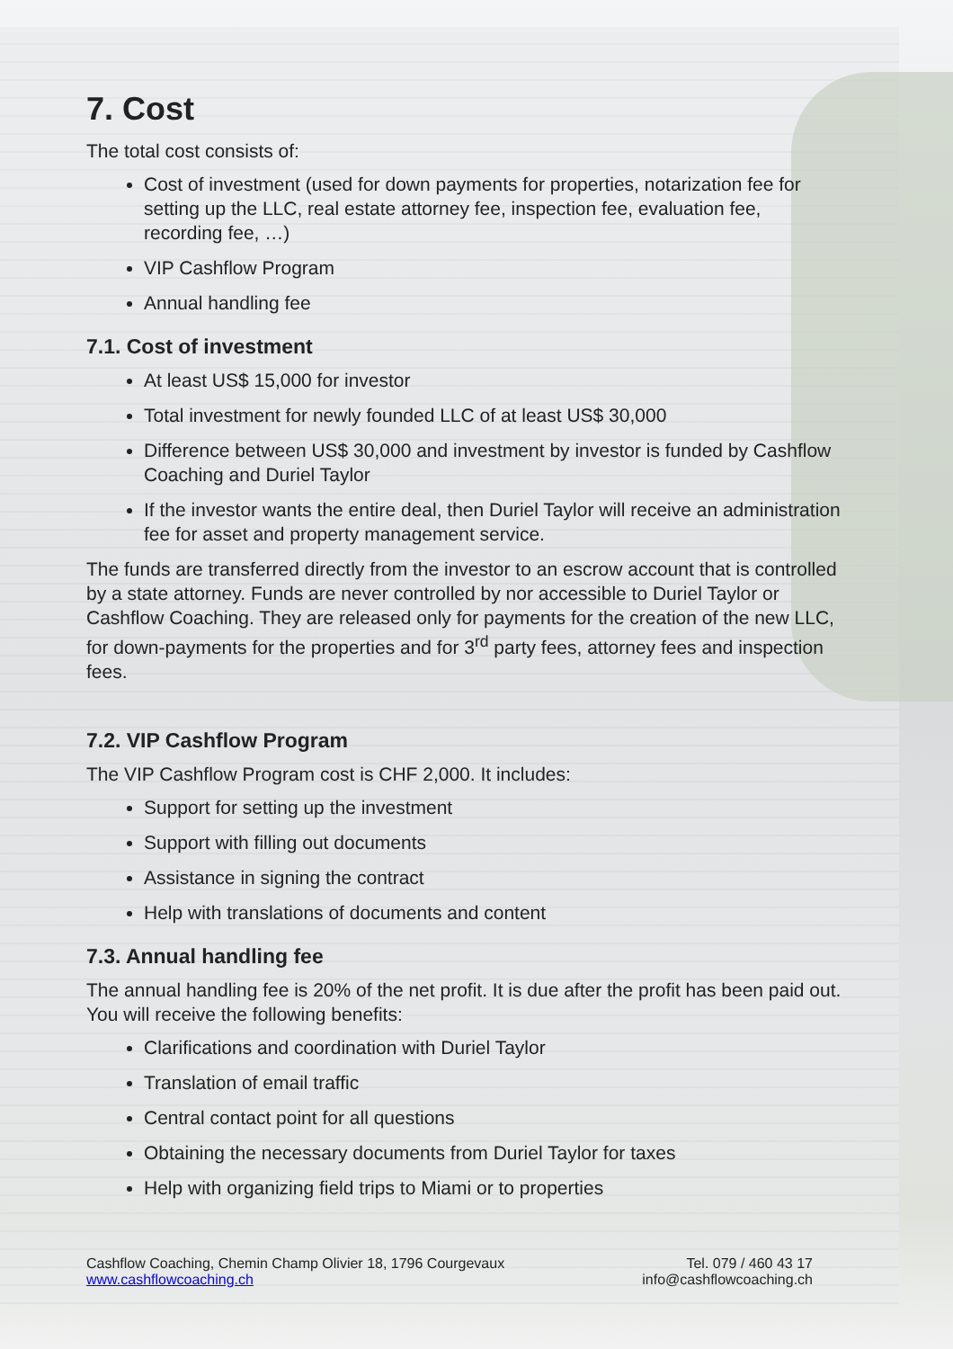7. Cost
The total cost consists of:
Cost of investment (used for down payments for properties, notarization fee for setting up the LLC, real estate attorney fee, inspection fee, evaluation fee, recording fee, …)
VIP Cashflow Program
Annual handling fee
7.1. Cost of investment
At least US$ 15,000 for investor
Total investment for newly founded LLC of at least US$ 30,000
Difference between US$ 30,000 and investment by investor is funded by Cashflow Coaching and Duriel Taylor
If the investor wants the entire deal, then Duriel Taylor will receive an administration fee for asset and property management service.
The funds are transferred directly from the investor to an escrow account that is controlled by a state attorney. Funds are never controlled by nor accessible to Duriel Taylor or Cashflow Coaching. They are released only for payments for the creation of the new LLC, for down-payments for the properties and for 3<sup>rd</sup> party fees, attorney fees and inspection fees.
7.2. VIP Cashflow Program
The VIP Cashflow Program cost is CHF 2,000. It includes:
Support for setting up the investment
Support with filling out documents
Assistance in signing the contract
Help with translations of documents and content
7.3. Annual handling fee
The annual handling fee is 20% of the net profit. It is due after the profit has been paid out. You will receive the following benefits:
Clarifications and coordination with Duriel Taylor
Translation of email traffic
Central contact point for all questions
Obtaining the necessary documents from Duriel Taylor for taxes
Help with organizing field trips to Miami or to properties
Cashflow Coaching, Chemin Champ Olivier 18, 1796 Courgevaux
www.cashflowcoaching.ch
Tel. 079 / 460 43 17
info@cashflowcoaching.ch